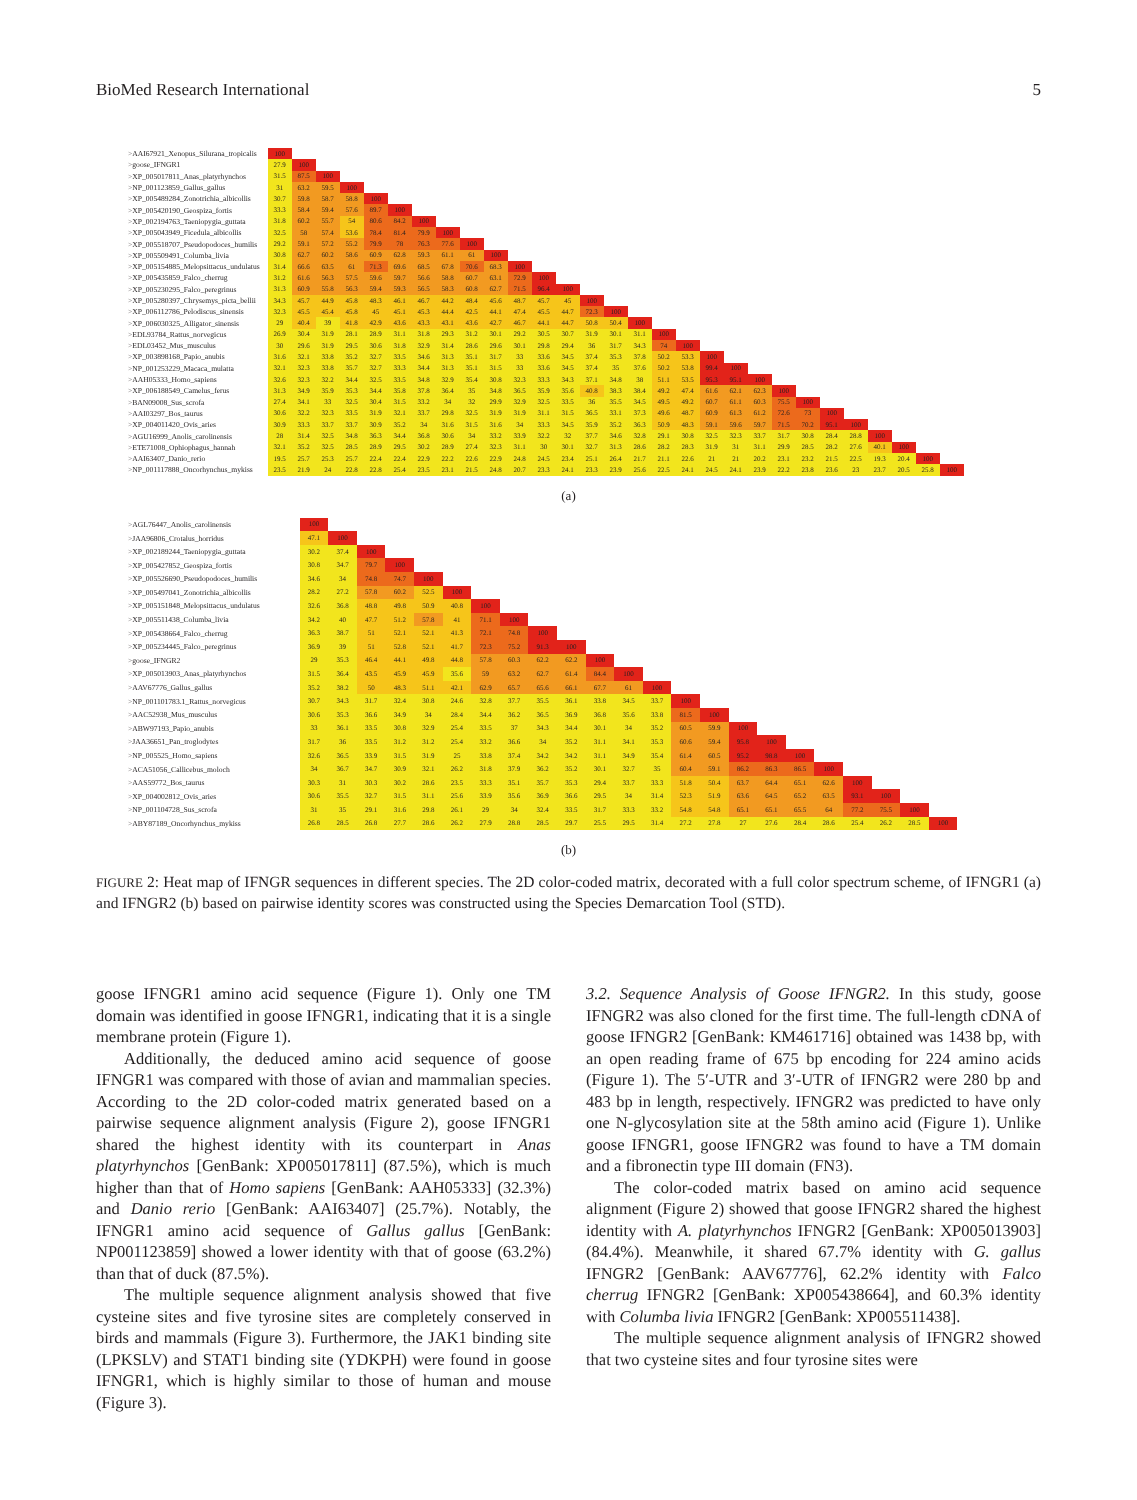BioMed Research International 5
| >AAI67921_Xenopus_Silurana_tropicalis | 100 | | | | | | | | | | | | | | | | | | | | | | | | | | | | |
| >goose_IFNGR1 | 27.9 | 100 | | | | | | | | | | | | | | | | | | | | | | | | | | | |
| >XP_005017811_Anas_platyrhynchos | 31.5 | 87.5 | 100 | | | | | | | | | | | | | | | | | | | | | | | | | | |
| >NP_001123859_Gallus_gallus | 31 | 63.2 | 59.5 | 100 | | | | | | | | | | | | | | | | | | | | | | | | | |
| >XP_005489284_Zonotrichia_albicollis | 30.7 | 59.8 | 58.7 | 58.8 | 100 | | | | | | | | | | | | | | | | | | | | | | | | |
| >XP_005420190_Geospiza_fortis | 33.3 | 58.4 | 59.4 | 57.6 | 89.7 | 100 | | | | | | | | | | | | | | | | | | | | | | | |
| >XP_002194763_Taeniopygia_guttata | 31.8 | 60.2 | 55.7 | 54 | 80.6 | 84.2 | 100 | | | | | | | | | | | | | | | | | | | | | | |
| >XP_005043949_Ficedula_albicollis | 32.5 | 58 | 57.4 | 53.6 | 78.4 | 81.4 | 79.9 | 100 | | | | | | | | | | | | | | | | | | | | | |
| >XP_005518707_Pseudopodoces_humilis | 29.2 | 59.1 | 57.2 | 55.2 | 79.9 | 78 | 76.3 | 77.6 | 100 | | | | | | | | | | | | | | | | | | | | |
| >XP_005509491_Columba_livia | 30.8 | 62.7 | 60.2 | 58.6 | 60.9 | 62.8 | 59.3 | 61.1 | 61 | 100 | | | | | | | | | | | | | | | | | | | |
| >XP_005154885_Melopsittacus_undulatus | 31.4 | 66.6 | 63.5 | 61 | 71.3 | 69.6 | 68.5 | 67.8 | 70.6 | 68.3 | 100 | | | | | | | | | | | | | | | | | | |
| >XP_005435859_Falco_cherrug | 31.2 | 61.6 | 56.3 | 57.5 | 59.6 | 59.7 | 56.6 | 58.8 | 60.7 | 63.1 | 72.9 | 100 | | | | | | | | | | | | | | | | | |
| >XP_005230295_Falco_peregrinus | 31.3 | 60.9 | 55.8 | 56.3 | 59.4 | 59.3 | 56.5 | 58.3 | 60.8 | 62.7 | 71.5 | 96.4 | 100 | | | | | | | | | | | | | | | | |
| >XP_005280397_Chrysemys_picta_bellii | 34.3 | 45.7 | 44.9 | 45.8 | 48.3 | 46.1 | 46.7 | 44.2 | 48.4 | 45.6 | 48.7 | 45.7 | 45 | 100 | | | | | | | | | | | | | | | |
| >XP_006112786_Pelodiscus_sinensis | 32.3 | 45.5 | 45.4 | 45.8 | 45 | 45.1 | 45.3 | 44.4 | 42.5 | 44.1 | 47.4 | 45.5 | 44.7 | 72.3 | 100 | | | | | | | | | | | | | | |
| >XP_006030325_Alligator_sinensis | 29 | 40.4 | 39 | 41.8 | 42.9 | 43.6 | 43.3 | 43.1 | 43.6 | 42.7 | 46.7 | 44.1 | 44.7 | 50.8 | 50.4 | 100 | | | | | | | | | | | | | |
| >EDL93784_Rattus_norvegicus | 26.9 | 30.4 | 31.9 | 28.1 | 28.9 | 31.1 | 31.8 | 29.3 | 31.2 | 30.1 | 29.2 | 30.5 | 30.7 | 31.9 | 30.1 | 31.1 | 100 | | | | | | | | | | | | |
| >EDL03452_Mus_musculus | 30 | 29.6 | 31.9 | 29.5 | 30.6 | 31.8 | 32.9 | 31.4 | 28.6 | 29.6 | 30.1 | 29.8 | 29.4 | 36 | 31.7 | 34.3 | 74 | 100 | | | | | | | | | | | |
| >XP_003898168_Papio_anubis | 31.6 | 32.1 | 33.8 | 35.2 | 32.7 | 33.5 | 34.6 | 31.3 | 35.1 | 31.7 | 33 | 33.6 | 34.5 | 37.4 | 35.3 | 37.8 | 50.2 | 53.3 | 100 | | | | | | | | | | |
| >NP_001253229_Macaca_mulatta | 32.1 | 32.3 | 33.8 | 35.7 | 32.7 | 33.3 | 34.4 | 31.3 | 35.1 | 31.5 | 33 | 33.6 | 34.5 | 37.4 | 35 | 37.6 | 50.2 | 53.8 | 99.4 | 100 | | | | | | | | | |
| >AAH05333_Homo_sapiens | 32.6 | 32.3 | 32.2 | 34.4 | 32.5 | 33.5 | 34.8 | 32.9 | 35.4 | 30.8 | 32.3 | 33.3 | 34.3 | 37.1 | 34.8 | 38 | 51.1 | 53.5 | 95.3 | 95.1 | 100 | | | | | | | | |
| >XP_006188549_Camelus_ferus | 31.3 | 34.9 | 35.9 | 35.3 | 34.4 | 35.8 | 37.8 | 36.4 | 35 | 34.8 | 36.5 | 35.9 | 35.6 | 40.8 | 38.3 | 38.4 | 49.2 | 47.4 | 61.6 | 62.1 | 62.3 | 100 | | | | | | | |
| >BAN09008_Sus_scrofa | 27.4 | 34.1 | 33 | 32.5 | 30.4 | 31.5 | 33.2 | 34 | 32 | 29.9 | 32.9 | 32.5 | 33.5 | 36 | 35.5 | 34.5 | 49.5 | 49.2 | 60.7 | 61.1 | 60.3 | 75.5 | 100 | | | | | | |
| >AAI03297_Bos_taurus | 30.6 | 32.2 | 32.3 | 33.5 | 31.9 | 32.1 | 33.7 | 29.8 | 32.5 | 31.9 | 31.9 | 31.1 | 31.5 | 36.5 | 33.1 | 37.3 | 49.6 | 48.7 | 60.9 | 61.3 | 61.2 | 72.6 | 73 | 100 | | | | | |
| >XP_004011420_Ovis_aries | 30.9 | 33.3 | 33.7 | 33.7 | 30.9 | 35.2 | 34 | 31.6 | 31.5 | 31.6 | 34 | 33.3 | 34.5 | 35.9 | 35.2 | 36.3 | 50.9 | 48.3 | 59.1 | 59.6 | 59.7 | 71.5 | 70.2 | 95.1 | 100 | | | | |
| >AGU16999_Anolis_carolinensis | 28 | 31.4 | 32.5 | 34.8 | 36.3 | 34.4 | 36.8 | 30.6 | 34 | 33.2 | 33.9 | 32.2 | 32 | 37.7 | 34.6 | 32.8 | 29.1 | 30.8 | 32.5 | 32.3 | 33.7 | 31.7 | 30.8 | 28.4 | 28.8 | 100 | | | |
| >ETE71008_Ophiophagus_hannah | 32.1 | 35.2 | 32.5 | 28.5 | 28.9 | 29.5 | 30.2 | 28.9 | 27.4 | 32.3 | 31.1 | 30 | 30.1 | 32.7 | 31.3 | 28.6 | 28.2 | 28.3 | 31.9 | 31 | 31.1 | 29.9 | 28.5 | 28.2 | 27.6 | 40.1 | 100 | | |
| >AAI63407_Danio_rerio | 19.5 | 25.7 | 25.3 | 25.7 | 22.4 | 22.4 | 22.9 | 22.2 | 22.6 | 22.9 | 24.8 | 24.5 | 23.4 | 25.1 | 26.4 | 21.7 | 21.1 | 22.6 | 21 | 21 | 20.2 | 23.1 | 23.2 | 21.5 | 22.5 | 19.3 | 20.4 | 100 | |
| >NP_001117888_Oncorhynchus_mykiss | 23.5 | 21.9 | 24 | 22.8 | 22.8 | 25.4 | 23.5 | 23.1 | 21.5 | 24.8 | 20.7 | 23.3 | 24.1 | 23.3 | 23.9 | 25.6 | 22.5 | 24.1 | 24.5 | 24.1 | 23.9 | 22.2 | 23.8 | 23.6 | 23 | 23.7 | 20.5 | 25.8 | 100 |
(a)
| >AGL76447_Anolis_carolinensis | 100 | | | | | | | | | | | | | | | | | | | | | | |
| >JAA96806_Crotalus_horridus | 47.1 | 100 | | | | | | | | | | | | | | | | | | | | | |
| >XP_002189244_Taeniopygia_guttata | 30.2 | 37.4 | 100 | | | | | | | | | | | | | | | | | | | | |
| >XP_005427852_Geospiza_fortis | 30.8 | 34.7 | 79.7 | 100 | | | | | | | | | | | | | | | | | | | |
| >XP_005526690_Pseudopodoces_humilis | 34.6 | 34 | 74.8 | 74.7 | 100 | | | | | | | | | | | | | | | | | | |
| >XP_005497041_Zonotrichia_albicollis | 28.2 | 27.2 | 57.8 | 60.2 | 52.5 | 100 | | | | | | | | | | | | | | | | | |
| >XP_005151848_Melopsittacus_undulatus | 32.6 | 36.8 | 48.8 | 49.8 | 50.9 | 40.8 | 100 | | | | | | | | | | | | | | | | |
| >XP_005511438_Columba_livia | 34.2 | 40 | 47.7 | 51.2 | 57.8 | 41 | 71.1 | 100 | | | | | | | | | | | | | | | |
| >XP_005438664_Falco_cherrug | 36.3 | 38.7 | 51 | 52.1 | 52.1 | 41.3 | 72.1 | 74.8 | 100 | | | | | | | | | | | | | | |
| >XP_005234445_Falco_peregrinus | 36.9 | 39 | 51 | 52.8 | 52.1 | 41.7 | 72.3 | 75.2 | 91.3 | 100 | | | | | | | | | | | | | |
| >goose_IFNGR2 | 29 | 35.3 | 46.4 | 44.1 | 49.8 | 44.8 | 57.8 | 60.3 | 62.2 | 62.2 | 100 | | | | | | | | | | | | |
| >XP_005013903_Anas_platyrhynchos | 31.5 | 36.4 | 43.5 | 45.9 | 45.9 | 35.6 | 59 | 63.2 | 62.7 | 61.4 | 84.4 | 100 | | | | | | | | | | | |
| >AAV67776_Gallus_gallus | 35.2 | 38.2 | 50 | 48.3 | 51.1 | 42.1 | 62.9 | 65.7 | 65.6 | 66.1 | 67.7 | 61 | 100 | | | | | | | | | | |
| >NP_001101783.1_Rattus_norvegicus | 30.7 | 34.3 | 31.7 | 32.4 | 30.8 | 24.6 | 32.8 | 37.7 | 35.5 | 36.1 | 33.8 | 34.5 | 33.7 | 100 | | | | | | | | | |
| >AAC52938_Mus_musculus | 30.6 | 35.3 | 36.6 | 34.9 | 34 | 28.4 | 34.4 | 36.2 | 36.5 | 36.9 | 36.8 | 35.6 | 33.8 | 81.5 | 100 | | | | | | | | |
| >ABW97193_Papio_anubis | 33 | 36.1 | 33.5 | 30.8 | 32.9 | 25.4 | 33.5 | 37 | 34.3 | 34.4 | 30.1 | 34 | 35.2 | 60.5 | 59.9 | 100 | | | | | | | |
| >JAA36651_Pan_troglodytes | 31.7 | 36 | 33.5 | 31.2 | 31.2 | 25.4 | 33.2 | 36.6 | 34 | 35.2 | 31.1 | 34.1 | 35.3 | 60.6 | 59.4 | 95.8 | 100 | | | | | | |
| >NP_005525_Homo_sapiens | 32.6 | 36.5 | 33.9 | 31.5 | 31.9 | 25 | 33.8 | 37.4 | 34.2 | 34.2 | 31.1 | 34.9 | 35.4 | 61.4 | 60.5 | 95.2 | 98.8 | 100 | | | | | |
| >ACA51056_Callicebus_moloch | 34 | 36.7 | 34.7 | 30.9 | 32.1 | 26.2 | 31.8 | 37.9 | 36.2 | 35.2 | 30.1 | 32.7 | 35 | 60.4 | 59.1 | 86.2 | 86.3 | 86.5 | 100 | | | | |
| >AAS59772_Bos_taurus | 30.3 | 31 | 30.3 | 30.2 | 28.6 | 23.5 | 33.3 | 35.1 | 35.7 | 35.3 | 29.4 | 33.7 | 33.3 | 51.8 | 50.4 | 63.7 | 64.4 | 65.1 | 62.6 | 100 | | | |
| >XP_004002812_Ovis_aries | 30.6 | 35.5 | 32.7 | 31.5 | 31.1 | 25.6 | 33.9 | 35.6 | 36.9 | 36.6 | 29.5 | 34 | 31.4 | 52.3 | 51.9 | 63.6 | 64.5 | 65.2 | 63.5 | 93.1 | 100 | | |
| >NP_001104728_Sus_scrofa | 31 | 35 | 29.1 | 31.6 | 29.8 | 26.1 | 29 | 34 | 32.4 | 33.5 | 31.7 | 33.3 | 33.2 | 54.8 | 54.8 | 65.1 | 65.1 | 65.5 | 64 | 77.2 | 75.5 | 100 | |
| >ABY87189_Oncorhynchus_mykiss | 26.8 | 28.5 | 26.8 | 27.7 | 28.6 | 26.2 | 27.9 | 28.8 | 28.5 | 29.7 | 25.5 | 29.5 | 31.4 | 27.2 | 27.8 | 27 | 27.6 | 28.4 | 28.6 | 25.4 | 26.2 | 28.5 | 100 |
(b)
FIGURE 2: Heat map of IFNGR sequences in different species. The 2D color-coded matrix, decorated with a full color spectrum scheme, of IFNGR1 (a) and IFNGR2 (b) based on pairwise identity scores was constructed using the Species Demarcation Tool (STD).
goose IFNGR1 amino acid sequence (Figure 1). Only one TM domain was identified in goose IFNGR1, indicating that it is a single membrane protein (Figure 1).
Additionally, the deduced amino acid sequence of goose IFNGR1 was compared with those of avian and mammalian species. According to the 2D color-coded matrix generated based on a pairwise sequence alignment analysis (Figure 2), goose IFNGR1 shared the highest identity with its counterpart in Anas platyrhynchos [GenBank: XP005017811] (87.5%), which is much higher than that of Homo sapiens [GenBank: AAH05333] (32.3%) and Danio rerio [GenBank: AAI63407] (25.7%). Notably, the IFNGR1 amino acid sequence of Gallus gallus [GenBank: NP001123859] showed a lower identity with that of goose (63.2%) than that of duck (87.5%).
The multiple sequence alignment analysis showed that five cysteine sites and five tyrosine sites are completely conserved in birds and mammals (Figure 3). Furthermore, the JAK1 binding site (LPKSLV) and STAT1 binding site (YDKPH) were found in goose IFNGR1, which is highly similar to those of human and mouse (Figure 3).
3.2. Sequence Analysis of Goose IFNGR2. In this study, goose IFNGR2 was also cloned for the first time. The full-length cDNA of goose IFNGR2 [GenBank: KM461716] obtained was 1438 bp, with an open reading frame of 675 bp encoding for 224 amino acids (Figure 1). The 5′-UTR and 3′-UTR of IFNGR2 were 280 bp and 483 bp in length, respectively. IFNGR2 was predicted to have only one N-glycosylation site at the 58th amino acid (Figure 1). Unlike goose IFNGR1, goose IFNGR2 was found to have a TM domain and a fibronectin type III domain (FN3).
The color-coded matrix based on amino acid sequence alignment (Figure 2) showed that goose IFNGR2 shared the highest identity with A. platyrhynchos IFNGR2 [GenBank: XP005013903] (84.4%). Meanwhile, it shared 67.7% identity with G. gallus IFNGR2 [GenBank: AAV67776], 62.2% identity with Falco cherrug IFNGR2 [GenBank: XP005438664], and 60.3% identity with Columba livia IFNGR2 [GenBank: XP005511438].
The multiple sequence alignment analysis of IFNGR2 showed that two cysteine sites and four tyrosine sites were